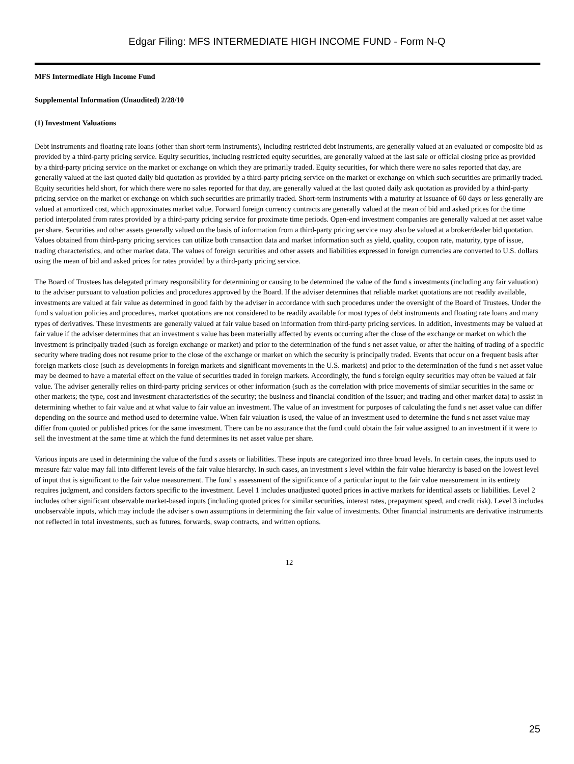Edgar Filing: MFS INTERMEDIATE HIGH INCOME FUND - Form N-Q
MFS Intermediate High Income Fund
Supplemental Information (Unaudited) 2/28/10
(1) Investment Valuations
Debt instruments and floating rate loans (other than short-term instruments), including restricted debt instruments, are generally valued at an evaluated or composite bid as provided by a third-party pricing service. Equity securities, including restricted equity securities, are generally valued at the last sale or official closing price as provided by a third-party pricing service on the market or exchange on which they are primarily traded. Equity securities, for which there were no sales reported that day, are generally valued at the last quoted daily bid quotation as provided by a third-party pricing service on the market or exchange on which such securities are primarily traded. Equity securities held short, for which there were no sales reported for that day, are generally valued at the last quoted daily ask quotation as provided by a third-party pricing service on the market or exchange on which such securities are primarily traded. Short-term instruments with a maturity at issuance of 60 days or less generally are valued at amortized cost, which approximates market value. Forward foreign currency contracts are generally valued at the mean of bid and asked prices for the time period interpolated from rates provided by a third-party pricing service for proximate time periods. Open-end investment companies are generally valued at net asset value per share. Securities and other assets generally valued on the basis of information from a third-party pricing service may also be valued at a broker/dealer bid quotation. Values obtained from third-party pricing services can utilize both transaction data and market information such as yield, quality, coupon rate, maturity, type of issue, trading characteristics, and other market data. The values of foreign securities and other assets and liabilities expressed in foreign currencies are converted to U.S. dollars using the mean of bid and asked prices for rates provided by a third-party pricing service.
The Board of Trustees has delegated primary responsibility for determining or causing to be determined the value of the fund s investments (including any fair valuation) to the adviser pursuant to valuation policies and procedures approved by the Board. If the adviser determines that reliable market quotations are not readily available, investments are valued at fair value as determined in good faith by the adviser in accordance with such procedures under the oversight of the Board of Trustees. Under the fund s valuation policies and procedures, market quotations are not considered to be readily available for most types of debt instruments and floating rate loans and many types of derivatives. These investments are generally valued at fair value based on information from third-party pricing services. In addition, investments may be valued at fair value if the adviser determines that an investment s value has been materially affected by events occurring after the close of the exchange or market on which the investment is principally traded (such as foreign exchange or market) and prior to the determination of the fund s net asset value, or after the halting of trading of a specific security where trading does not resume prior to the close of the exchange or market on which the security is principally traded. Events that occur on a frequent basis after foreign markets close (such as developments in foreign markets and significant movements in the U.S. markets) and prior to the determination of the fund s net asset value may be deemed to have a material effect on the value of securities traded in foreign markets. Accordingly, the fund s foreign equity securities may often be valued at fair value. The adviser generally relies on third-party pricing services or other information (such as the correlation with price movements of similar securities in the same or other markets; the type, cost and investment characteristics of the security; the business and financial condition of the issuer; and trading and other market data) to assist in determining whether to fair value and at what value to fair value an investment. The value of an investment for purposes of calculating the fund s net asset value can differ depending on the source and method used to determine value. When fair valuation is used, the value of an investment used to determine the fund s net asset value may differ from quoted or published prices for the same investment. There can be no assurance that the fund could obtain the fair value assigned to an investment if it were to sell the investment at the same time at which the fund determines its net asset value per share.
Various inputs are used in determining the value of the fund s assets or liabilities. These inputs are categorized into three broad levels. In certain cases, the inputs used to measure fair value may fall into different levels of the fair value hierarchy. In such cases, an investment s level within the fair value hierarchy is based on the lowest level of input that is significant to the fair value measurement. The fund s assessment of the significance of a particular input to the fair value measurement in its entirety requires judgment, and considers factors specific to the investment. Level 1 includes unadjusted quoted prices in active markets for identical assets or liabilities. Level 2 includes other significant observable market-based inputs (including quoted prices for similar securities, interest rates, prepayment speed, and credit risk). Level 3 includes unobservable inputs, which may include the adviser s own assumptions in determining the fair value of investments. Other financial instruments are derivative instruments not reflected in total investments, such as futures, forwards, swap contracts, and written options.
12
25